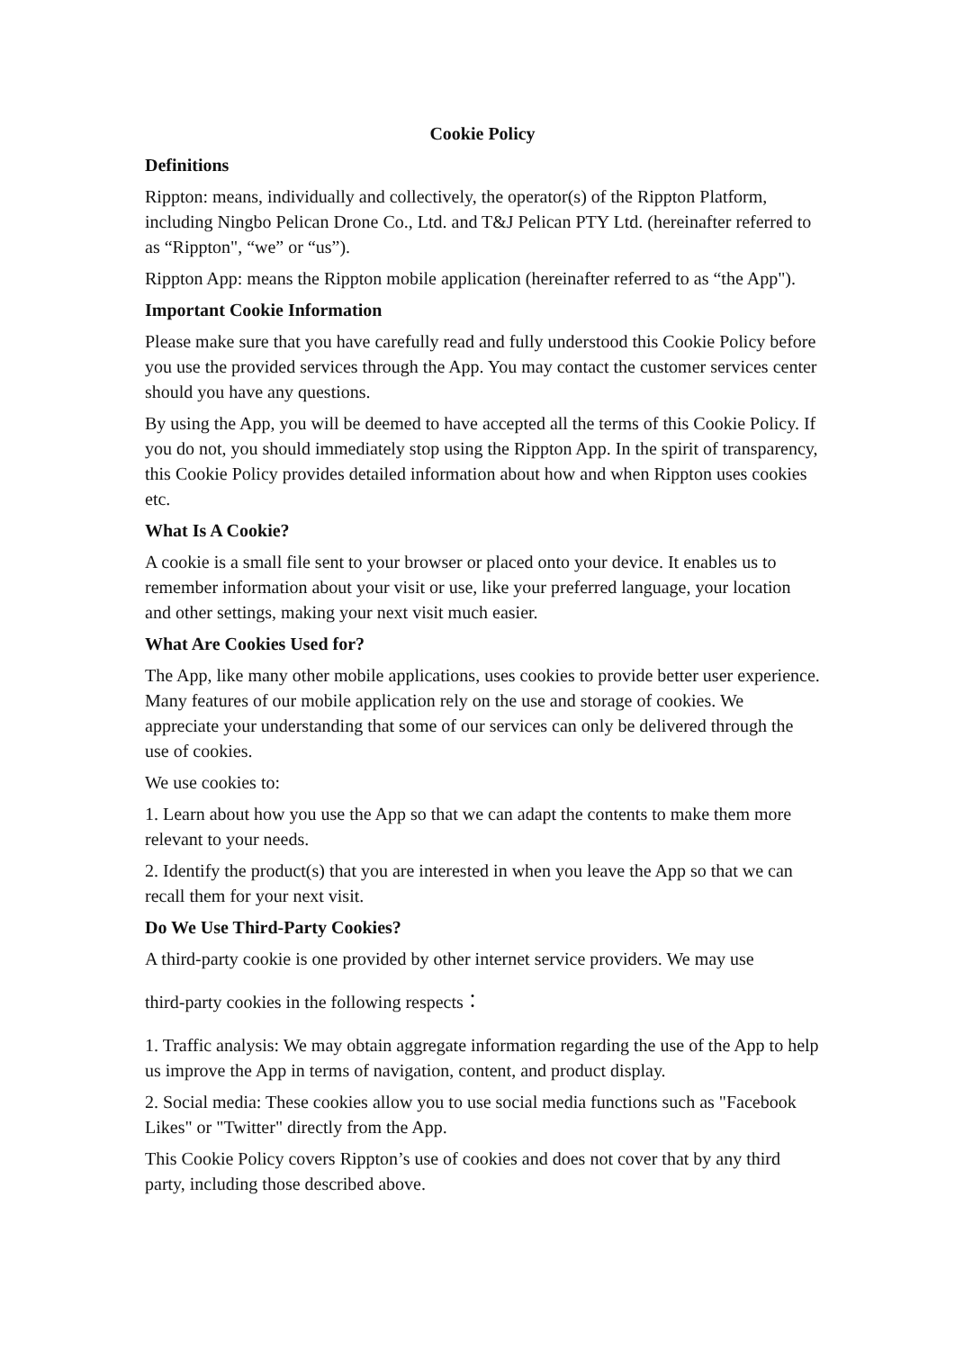Cookie Policy
Definitions
Rippton: means, individually and collectively, the operator(s) of the Rippton Platform, including Ningbo Pelican Drone Co., Ltd. and T&J Pelican PTY Ltd. (hereinafter referred to as “Rippton", “we” or “us”).
Rippton App: means the Rippton mobile application (hereinafter referred to as “the App").
Important Cookie Information
Please make sure that you have carefully read and fully understood this Cookie Policy before you use the provided services through the App. You may contact the customer services center should you have any questions.
By using the App, you will be deemed to have accepted all the terms of this Cookie Policy. If you do not, you should immediately stop using the Rippton App. In the spirit of transparency, this Cookie Policy provides detailed information about how and when Rippton uses cookies etc.
What Is A Cookie?
A cookie is a small file sent to your browser or placed onto your device. It enables us to remember information about your visit or use, like your preferred language, your location and other settings, making your next visit much easier.
What Are Cookies Used for?
The App, like many other mobile applications, uses cookies to provide better user experience. Many features of our mobile application rely on the use and storage of cookies. We appreciate your understanding that some of our services can only be delivered through the use of cookies.
We use cookies to:
1. Learn about how you use the App so that we can adapt the contents to make them more relevant to your needs.
2. Identify the product(s) that you are interested in when you leave the App so that we can recall them for your next visit.
Do We Use Third-Party Cookies?
A third-party cookie is one provided by other internet service providers. We may use
third-party cookies in the following respects：
1. Traffic analysis: We may obtain aggregate information regarding the use of the App to help us improve the App in terms of navigation, content, and product display.
2. Social media: These cookies allow you to use social media functions such as "Facebook Likes" or "Twitter" directly from the App.
This Cookie Policy covers Rippton’s use of cookies and does not cover that by any third party, including those described above.